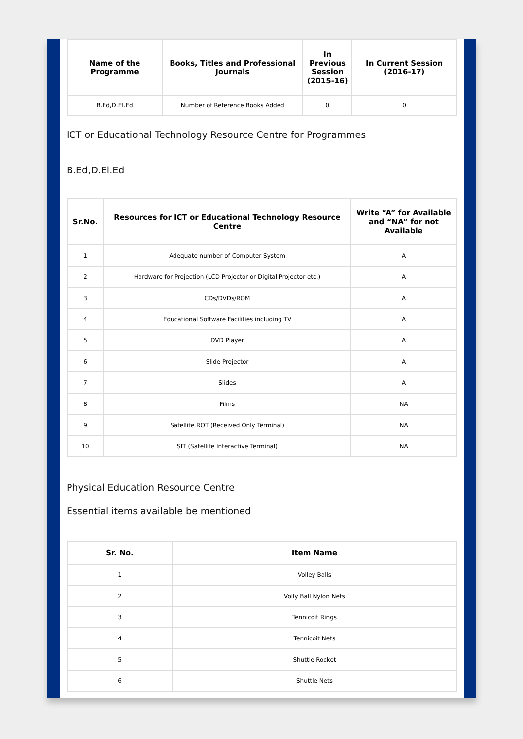| Name of the Programme | Books, Titles and Professional Journals | In Previous Session (2015-16) | In Current Session (2016-17) |
| --- | --- | --- | --- |
| B.Ed,D.El.Ed | Number of Reference Books Added | 0 | 0 |
ICT or Educational Technology Resource Centre for Programmes
B.Ed,D.El.Ed
| Sr.No. | Resources for ICT or Educational Technology Resource Centre | Write “A” for Available and “NA” for not Available |
| --- | --- | --- |
| 1 | Adequate number of Computer System | A |
| 2 | Hardware for Projection (LCD Projector or Digital Projector etc.) | A |
| 3 | CDs/DVDs/ROM | A |
| 4 | Educational Software Facilities including TV | A |
| 5 | DVD Player | A |
| 6 | Slide Projector | A |
| 7 | Slides | A |
| 8 | Films | NA |
| 9 | Satellite ROT (Received Only Terminal) | NA |
| 10 | SIT (Satellite Interactive Terminal) | NA |
Physical Education Resource Centre
Essential items available be mentioned
| Sr. No. | Item Name |
| --- | --- |
| 1 | Volley Balls |
| 2 | Volly Ball Nylon Nets |
| 3 | Tennicoit Rings |
| 4 | Tennicoit Nets |
| 5 | Shuttle Rocket |
| 6 | Shuttle Nets |